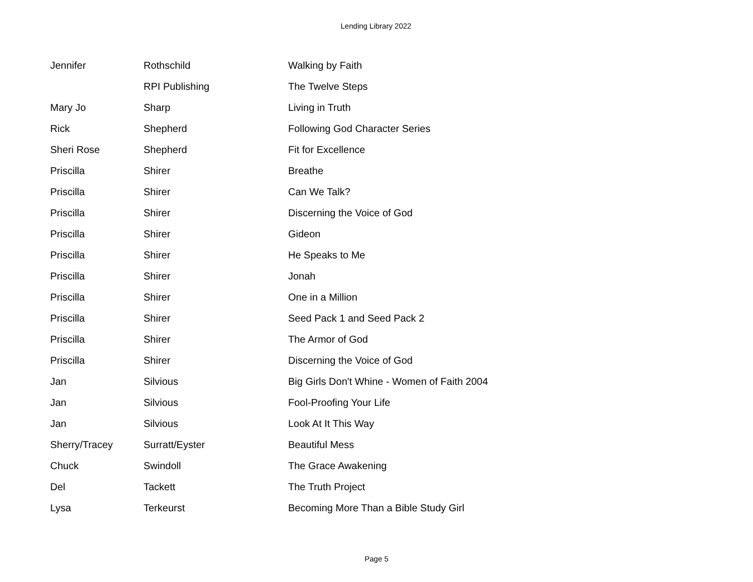Lending Library 2022
| Jennifer | Rothschild | Walking by Faith |
| | RPI Publishing | The Twelve Steps |
| Mary Jo | Sharp | Living in Truth |
| Rick | Shepherd | Following God Character Series |
| Sheri Rose | Shepherd | Fit for Excellence |
| Priscilla | Shirer | Breathe |
| Priscilla | Shirer | Can We Talk? |
| Priscilla | Shirer | Discerning the Voice of God |
| Priscilla | Shirer | Gideon |
| Priscilla | Shirer | He Speaks to Me |
| Priscilla | Shirer | Jonah |
| Priscilla | Shirer | One in a Million |
| Priscilla | Shirer | Seed Pack 1 and Seed Pack 2 |
| Priscilla | Shirer | The Armor of God |
| Priscilla | Shirer | Discerning the Voice of God |
| Jan | Silvious | Big Girls Don't Whine - Women of Faith 2004 |
| Jan | Silvious | Fool-Proofing Your Life |
| Jan | Silvious | Look At It This Way |
| Sherry/Tracey | Surratt/Eyster | Beautiful Mess |
| Chuck | Swindoll | The Grace Awakening |
| Del | Tackett | The Truth Project |
| Lysa | Terkeurst | Becoming More Than a Bible Study Girl |
Page 5